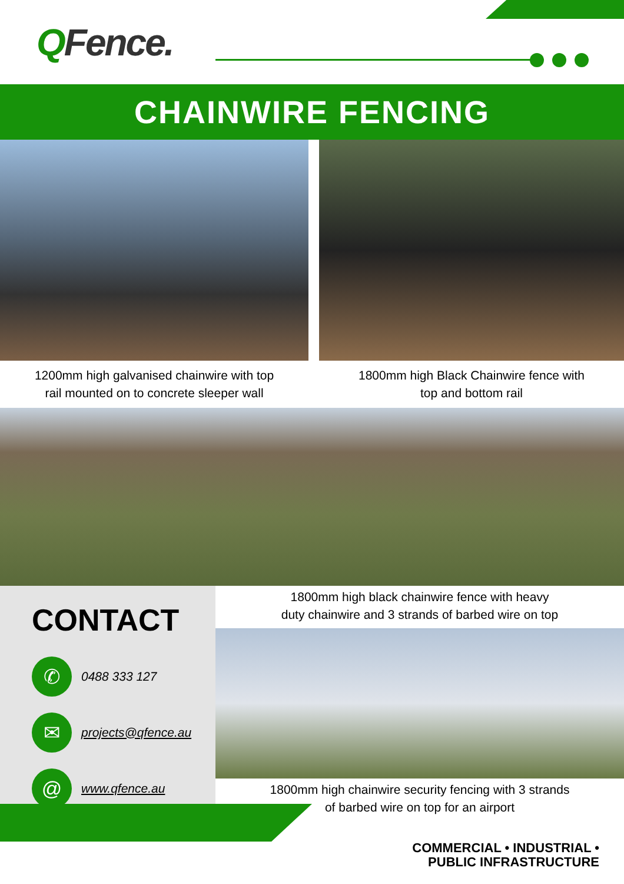QFence.
CHAINWIRE FENCING
1200mm high galvanised chainwire with top
rail mounted on to concrete sleeper wall
1800mm high Black Chainwire fence with
top and bottom rail
CONTACT
✆
0488 333 127
✉
projects@qfence.au
@
www.qfence.au
1800mm high black chainwire fence with heavy
duty chainwire and 3 strands of barbed wire on top
1800mm high chainwire security fencing with 3 strands
of barbed wire on top for an airport
COMMERCIAL • INDUSTRIAL •
PUBLIC INFRASTRUCTURE